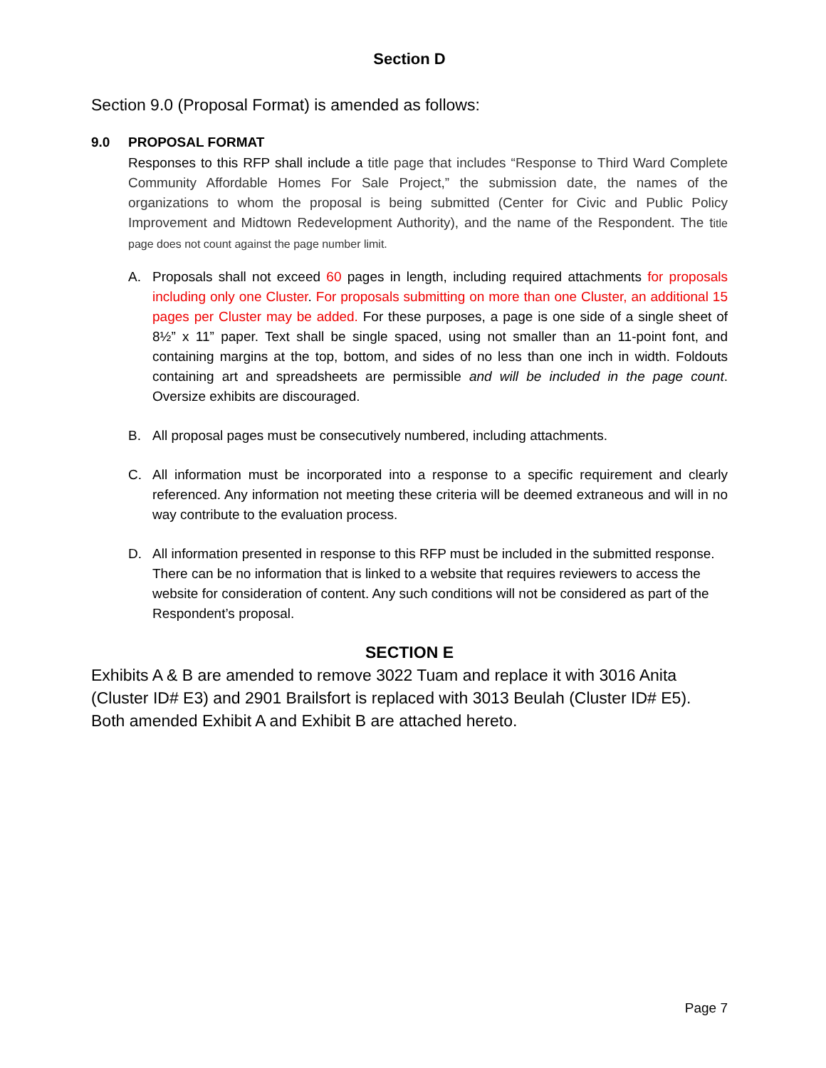Section D
Section 9.0 (Proposal Format) is amended as follows:
9.0 PROPOSAL FORMAT
Responses to this RFP shall include a title page that includes “Response to Third Ward Complete Community Affordable Homes For Sale Project,” the submission date, the names of the organizations to whom the proposal is being submitted (Center for Civic and Public Policy Improvement and Midtown Redevelopment Authority), and the name of the Respondent. The title page does not count against the page number limit.
A. Proposals shall not exceed 60 pages in length, including required attachments for proposals including only one Cluster. For proposals submitting on more than one Cluster, an additional 15 pages per Cluster may be added. For these purposes, a page is one side of a single sheet of 8½” x 11” paper. Text shall be single spaced, using not smaller than an 11-point font, and containing margins at the top, bottom, and sides of no less than one inch in width. Foldouts containing art and spreadsheets are permissible and will be included in the page count. Oversize exhibits are discouraged.
B. All proposal pages must be consecutively numbered, including attachments.
C. All information must be incorporated into a response to a specific requirement and clearly referenced. Any information not meeting these criteria will be deemed extraneous and will in no way contribute to the evaluation process.
D. All information presented in response to this RFP must be included in the submitted response. There can be no information that is linked to a website that requires reviewers to access the website for consideration of content. Any such conditions will not be considered as part of the Respondent’s proposal.
SECTION E
Exhibits A & B are amended to remove 3022 Tuam and replace it with 3016 Anita (Cluster ID# E3) and 2901 Brailsfort is replaced with 3013 Beulah (Cluster ID# E5). Both amended Exhibit A and Exhibit B are attached hereto.
Page 7